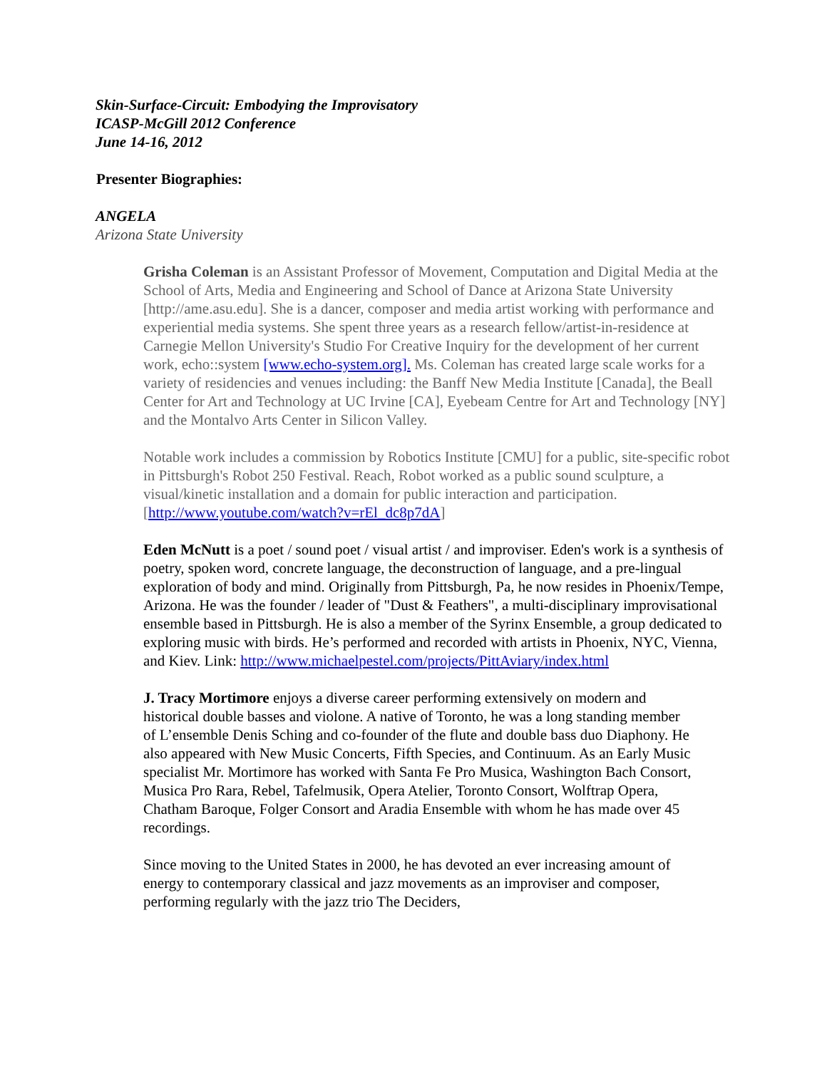Skin-Surface-Circuit: Embodying the Improvisatory
ICASP-McGill 2012 Conference
June 14-16, 2012
Presenter Biographies:
ANGELA
Arizona State University
Grisha Coleman is an Assistant Professor of Movement, Computation and Digital Media at the School of Arts, Media and Engineering and School of Dance at Arizona State University [http://ame.asu.edu]. She is a dancer, composer and media artist working with performance and experiential media systems. She spent three years as a research fellow/artist-in-residence at Carnegie Mellon University's Studio For Creative Inquiry for the development of her current work, echo::system [www.echo-system.org]. Ms. Coleman has created large scale works for a variety of residencies and venues including: the Banff New Media Institute [Canada], the Beall Center for Art and Technology at UC Irvine [CA], Eyebeam Centre for Art and Technology [NY] and the Montalvo Arts Center in Silicon Valley.
Notable work includes a commission by Robotics Institute [CMU] for a public, site-specific robot in Pittsburgh's Robot 250 Festival. Reach, Robot worked as a public sound sculpture, a visual/kinetic installation and a domain for public interaction and participation. [http://www.youtube.com/watch?v=rEl_dc8p7dA]
Eden McNutt is a poet / sound poet / visual artist / and improviser. Eden's work is a synthesis of poetry, spoken word, concrete language, the deconstruction of language, and a pre-lingual exploration of body and mind. Originally from Pittsburgh, Pa, he now resides in Phoenix/Tempe, Arizona. He was the founder / leader of "Dust & Feathers", a multi-disciplinary improvisational ensemble based in Pittsburgh. He is also a member of the Syrinx Ensemble, a group dedicated to exploring music with birds. He’s performed and recorded with artists in Phoenix, NYC, Vienna, and Kiev. Link: http://www.michaelpestel.com/projects/PittAviary/index.html
J. Tracy Mortimore enjoys a diverse career performing extensively on modern and historical double basses and violone. A native of Toronto, he was a long standing member of L’ensemble Denis Sching and co-founder of the flute and double bass duo Diaphony. He also appeared with New Music Concerts, Fifth Species, and Continuum. As an Early Music specialist Mr. Mortimore has worked with Santa Fe Pro Musica, Washington Bach Consort, Musica Pro Rara, Rebel, Tafelmusik, Opera Atelier, Toronto Consort, Wolftrap Opera, Chatham Baroque, Folger Consort and Aradia Ensemble with whom he has made over 45 recordings.
Since moving to the United States in 2000, he has devoted an ever increasing amount of energy to contemporary classical and jazz movements as an improviser and composer, performing regularly with the jazz trio The Deciders,